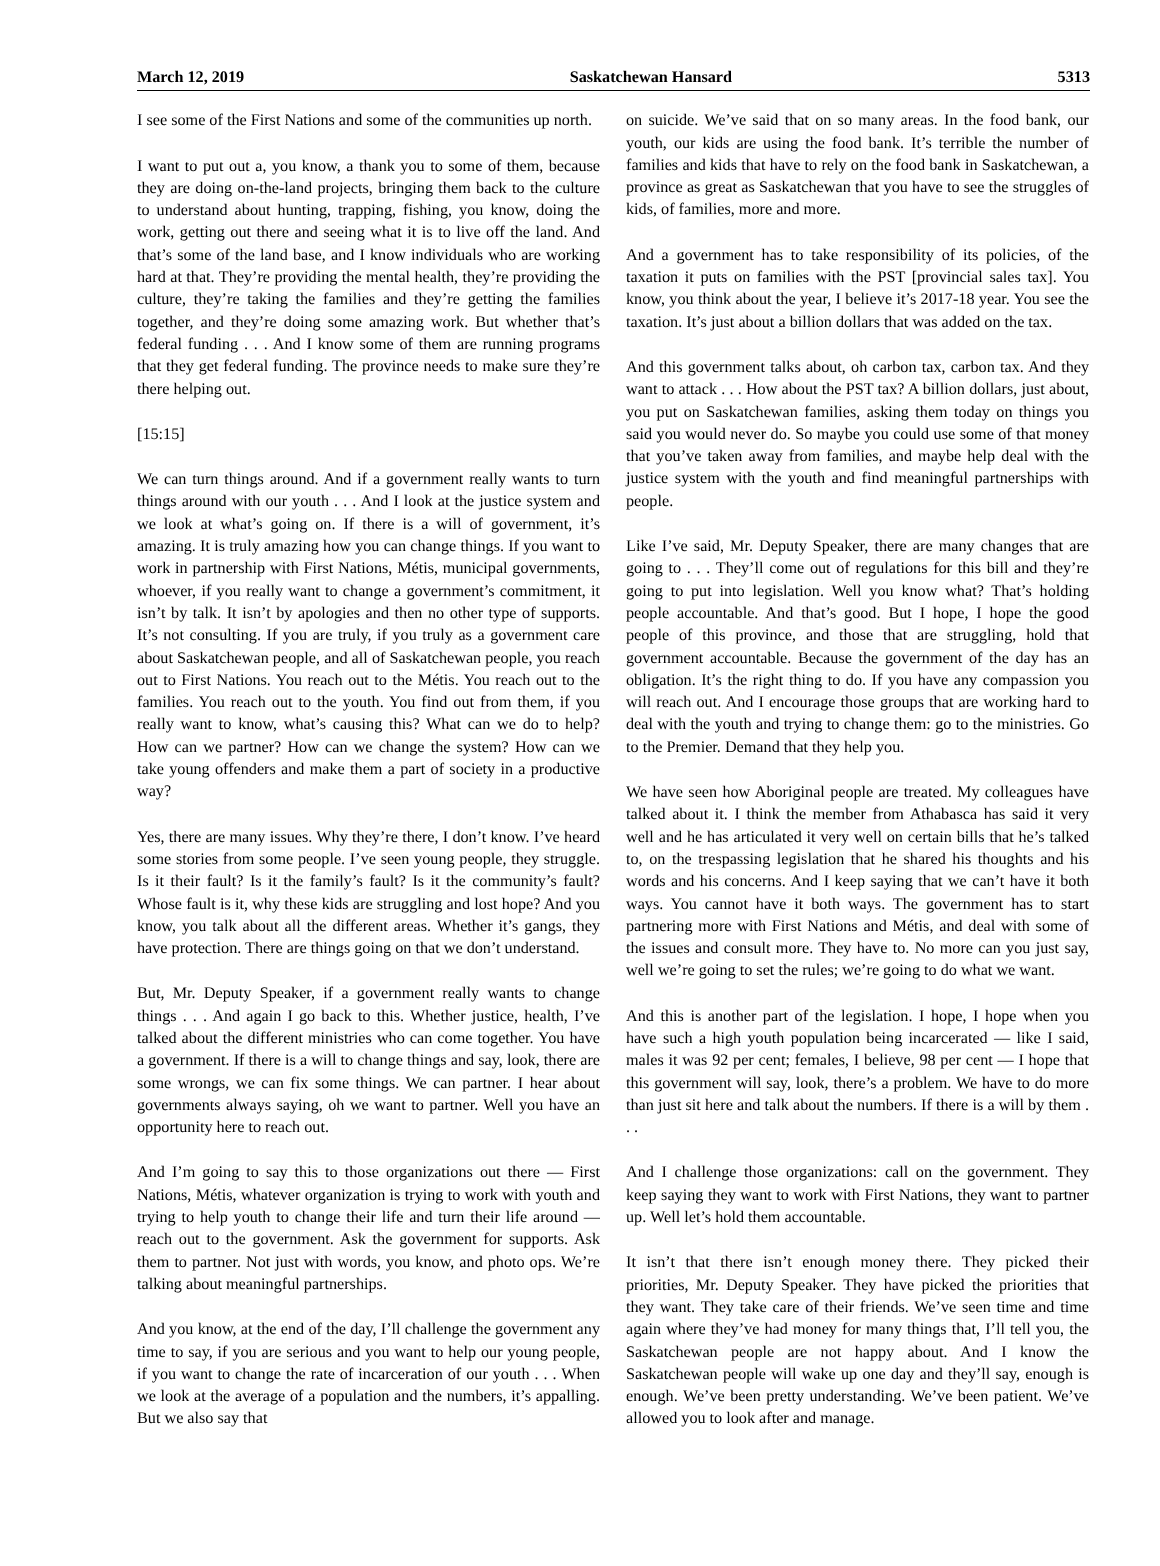March 12, 2019 Saskatchewan Hansard 5313
I see some of the First Nations and some of the communities up north.
I want to put out a, you know, a thank you to some of them, because they are doing on-the-land projects, bringing them back to the culture to understand about hunting, trapping, fishing, you know, doing the work, getting out there and seeing what it is to live off the land. And that’s some of the land base, and I know individuals who are working hard at that. They’re providing the mental health, they’re providing the culture, they’re taking the families and they’re getting the families together, and they’re doing some amazing work. But whether that’s federal funding . . . And I know some of them are running programs that they get federal funding. The province needs to make sure they’re there helping out.
[15:15]
We can turn things around. And if a government really wants to turn things around with our youth . . . And I look at the justice system and we look at what’s going on. If there is a will of government, it’s amazing. It is truly amazing how you can change things. If you want to work in partnership with First Nations, Métis, municipal governments, whoever, if you really want to change a government’s commitment, it isn’t by talk. It isn’t by apologies and then no other type of supports. It’s not consulting. If you are truly, if you truly as a government care about Saskatchewan people, and all of Saskatchewan people, you reach out to First Nations. You reach out to the Métis. You reach out to the families. You reach out to the youth. You find out from them, if you really want to know, what’s causing this? What can we do to help? How can we partner? How can we change the system? How can we take young offenders and make them a part of society in a productive way?
Yes, there are many issues. Why they’re there, I don’t know. I’ve heard some stories from some people. I’ve seen young people, they struggle. Is it their fault? Is it the family’s fault? Is it the community’s fault? Whose fault is it, why these kids are struggling and lost hope? And you know, you talk about all the different areas. Whether it’s gangs, they have protection. There are things going on that we don’t understand.
But, Mr. Deputy Speaker, if a government really wants to change things . . . And again I go back to this. Whether justice, health, I’ve talked about the different ministries who can come together. You have a government. If there is a will to change things and say, look, there are some wrongs, we can fix some things. We can partner. I hear about governments always saying, oh we want to partner. Well you have an opportunity here to reach out.
And I’m going to say this to those organizations out there — First Nations, Métis, whatever organization is trying to work with youth and trying to help youth to change their life and turn their life around — reach out to the government. Ask the government for supports. Ask them to partner. Not just with words, you know, and photo ops. We’re talking about meaningful partnerships.
And you know, at the end of the day, I’ll challenge the government any time to say, if you are serious and you want to help our young people, if you want to change the rate of incarceration of our youth . . . When we look at the average of a population and the numbers, it’s appalling. But we also say that
on suicide. We’ve said that on so many areas. In the food bank, our youth, our kids are using the food bank. It’s terrible the number of families and kids that have to rely on the food bank in Saskatchewan, a province as great as Saskatchewan that you have to see the struggles of kids, of families, more and more.
And a government has to take responsibility of its policies, of the taxation it puts on families with the PST [provincial sales tax]. You know, you think about the year, I believe it’s 2017-18 year. You see the taxation. It’s just about a billion dollars that was added on the tax.
And this government talks about, oh carbon tax, carbon tax. And they want to attack . . . How about the PST tax? A billion dollars, just about, you put on Saskatchewan families, asking them today on things you said you would never do. So maybe you could use some of that money that you’ve taken away from families, and maybe help deal with the justice system with the youth and find meaningful partnerships with people.
Like I’ve said, Mr. Deputy Speaker, there are many changes that are going to . . . They’ll come out of regulations for this bill and they’re going to put into legislation. Well you know what? That’s holding people accountable. And that’s good. But I hope, I hope the good people of this province, and those that are struggling, hold that government accountable. Because the government of the day has an obligation. It’s the right thing to do. If you have any compassion you will reach out. And I encourage those groups that are working hard to deal with the youth and trying to change them: go to the ministries. Go to the Premier. Demand that they help you.
We have seen how Aboriginal people are treated. My colleagues have talked about it. I think the member from Athabasca has said it very well and he has articulated it very well on certain bills that he’s talked to, on the trespassing legislation that he shared his thoughts and his words and his concerns. And I keep saying that we can’t have it both ways. You cannot have it both ways. The government has to start partnering more with First Nations and Métis, and deal with some of the issues and consult more. They have to. No more can you just say, well we’re going to set the rules; we’re going to do what we want.
And this is another part of the legislation. I hope, I hope when you have such a high youth population being incarcerated — like I said, males it was 92 per cent; females, I believe, 98 per cent — I hope that this government will say, look, there’s a problem. We have to do more than just sit here and talk about the numbers. If there is a will by them . . .
And I challenge those organizations: call on the government. They keep saying they want to work with First Nations, they want to partner up. Well let’s hold them accountable.
It isn’t that there isn’t enough money there. They picked their priorities, Mr. Deputy Speaker. They have picked the priorities that they want. They take care of their friends. We’ve seen time and time again where they’ve had money for many things that, I’ll tell you, the Saskatchewan people are not happy about. And I know the Saskatchewan people will wake up one day and they’ll say, enough is enough. We’ve been pretty understanding. We’ve been patient. We’ve allowed you to look after and manage.